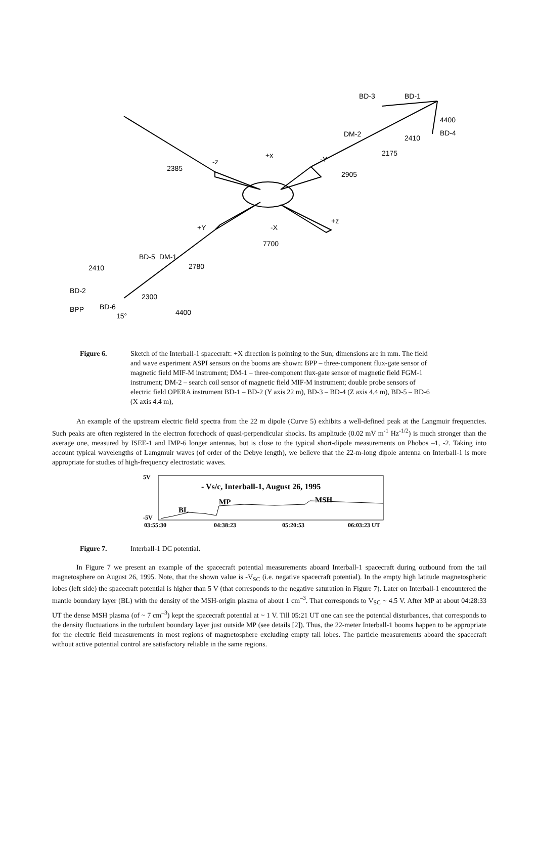BD-3
BD-1
4400
BD-4
DM-2
2410
2175
2385
-z
+x
-Y
2905
+Y
+z
-X
7700
BD-5
DM-1
2780
2410
BD-2
2300
BPP
BD-6
15°
4400
Figure 6. Sketch of the Interball-1 spacecraft: +X direction is pointing to the Sun; dimensions are in mm. The field and wave experiment ASPI sensors on the booms are shown: BPP – three-component flux-gate sensor of magnetic field MIF-M instrument; DM-1 – three-component flux-gate sensor of magnetic field FGM-1 instrument; DM-2 – search coil sensor of magnetic field MIF-M instrument; double probe sensors of electric field OPERA instrument BD-1 – BD-2 (Y axis 22 m), BD-3 – BD-4 (Z axis 4.4 m), BD-5 – BD-6 (X axis 4.4 m),
An example of the upstream electric field spectra from the 22 m dipole (Curve 5) exhibits a well-defined peak at the Langmuir frequencies. Such peaks are often registered in the electron forechock of quasi-perpendicular shocks. Its amplitude (0.02 mV m<sup>-1</sup> Hz<sup>-1/2</sup>) is much stronger than the average one, measured by ISEE-1 and IMP-6 longer antennas, but is close to the typical short-dipole measurements on Phobos –1, -2. Taking into account typical wavelengths of Lamgmuir waves (of order of the Debye length), we believe that the 22-m-long dipole antenna on Interball-1 is more appropriate for studies of high-frequency electrostatic waves.
5V
-5V
- Vs/c, Interball-1, August 26, 1995
MP
MSH
BL
03:55:30
04:38:23
05:20:53
06:03:23 UT
Figure 7. Interball-1 DC potential.
In Figure 7 we present an example of the spacecraft potential measurements aboard Interball-1 spacecraft during outbound from the tail magnetosphere on August 26, 1995. Note, that the shown value is -V<sub>SC</sub> (i.e. negative spacecraft potential). In the empty high latitude magnetospheric lobes (left side) the spacecraft potential is higher than 5 V (that corresponds to the negative saturation in Figure 7). Later on Interball-1 encountered the mantle boundary layer (BL) with the density of the MSH-origin plasma of about 1 cm<sup>–3</sup>. That corresponds to V<sub>SC</sub> ~ 4.5 V. After MP at about 04:28:33 UT the dense MSH plasma (of ~ 7 cm<sup>–3</sup>) kept the spacecraft potential at ~ 1 V. Till 05:21 UT one can see the potential disturbances, that corresponds to the density fluctuations in the turbulent boundary layer just outside MP (see details [2]). Thus, the 22-meter Interball-1 booms happen to be appropriate for the electric field measurements in most regions of magnetosphere excluding empty tail lobes. The particle measurements aboard the spacecraft without active potential control are satisfactory reliable in the same regions.